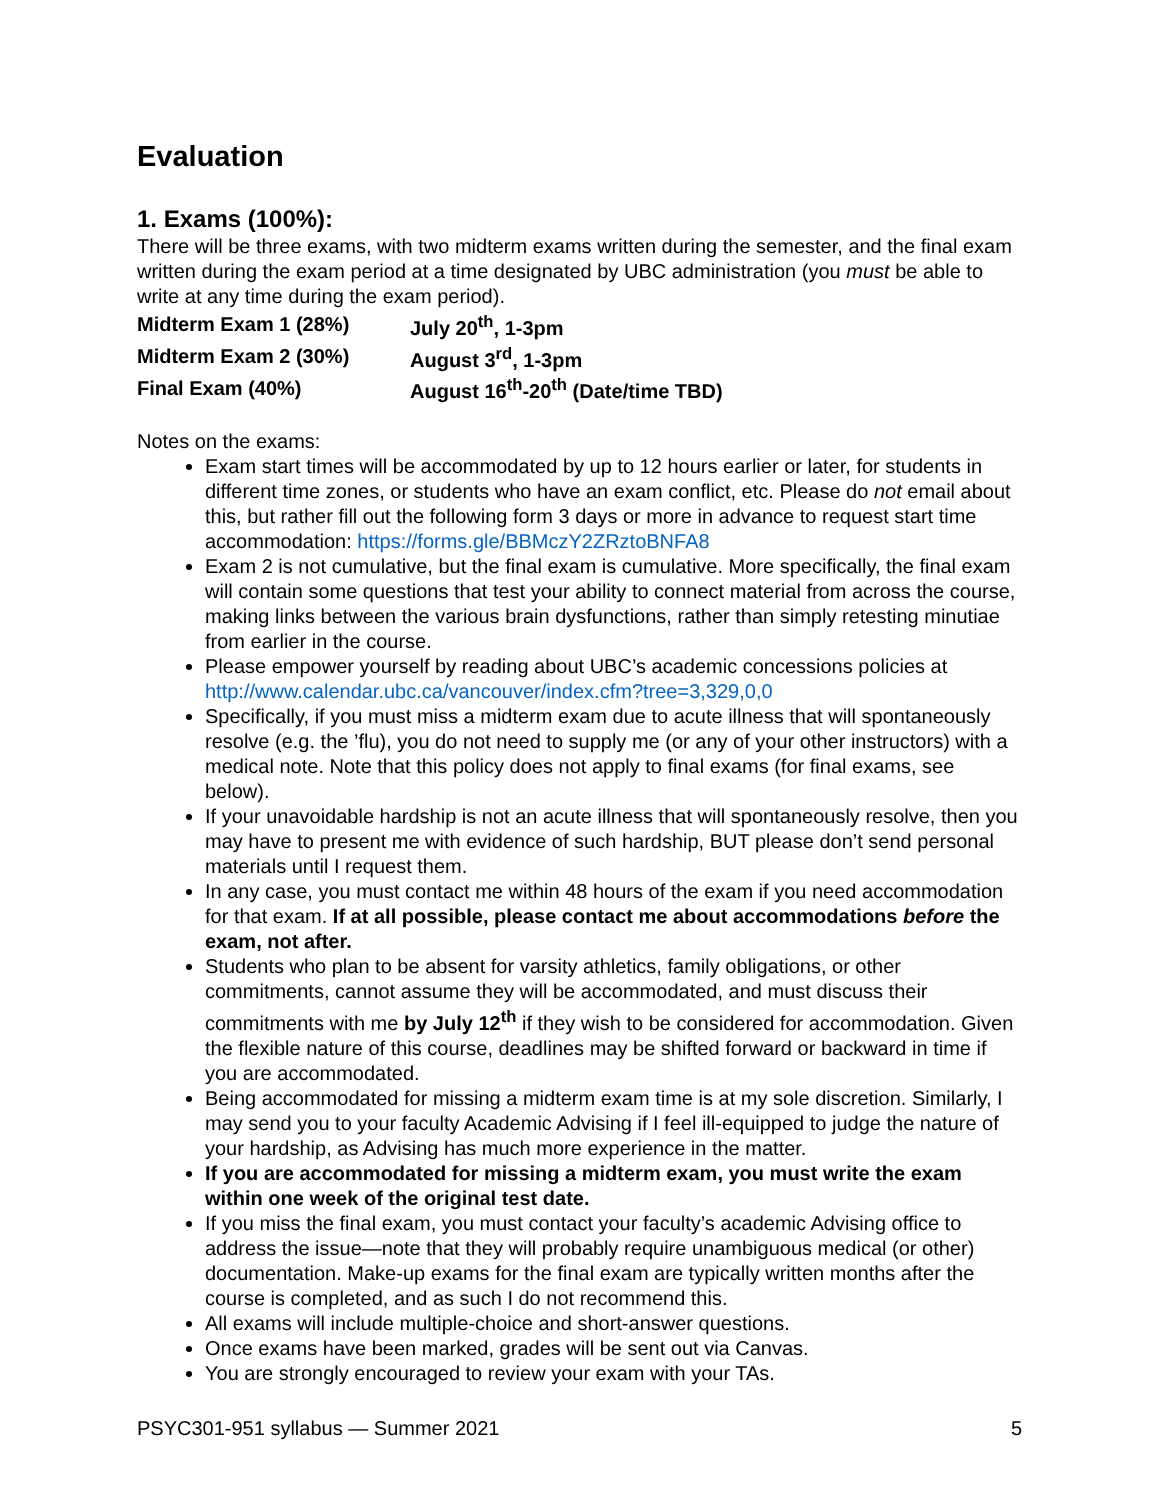Evaluation
1. Exams (100%):
There will be three exams, with two midterm exams written during the semester, and the final exam written during the exam period at a time designated by UBC administration (you must be able to write at any time during the exam period).
| Midterm Exam 1 (28%) | July 20<sup>th</sup>, 1-3pm |
| Midterm Exam 2 (30%) | August 3<sup>rd</sup>, 1-3pm |
| Final Exam (40%) | August 16<sup>th</sup>-20<sup>th</sup> (Date/time TBD) |
Notes on the exams:
Exam start times will be accommodated by up to 12 hours earlier or later, for students in different time zones, or students who have an exam conflict, etc. Please do not email about this, but rather fill out the following form 3 days or more in advance to request start time accommodation: https://forms.gle/BBMczY2ZRztoBNFA8
Exam 2 is not cumulative, but the final exam is cumulative. More specifically, the final exam will contain some questions that test your ability to connect material from across the course, making links between the various brain dysfunctions, rather than simply retesting minutiae from earlier in the course.
Please empower yourself by reading about UBC’s academic concessions policies at http://www.calendar.ubc.ca/vancouver/index.cfm?tree=3,329,0,0
Specifically, if you must miss a midterm exam due to acute illness that will spontaneously resolve (e.g. the ’flu), you do not need to supply me (or any of your other instructors) with a medical note. Note that this policy does not apply to final exams (for final exams, see below).
If your unavoidable hardship is not an acute illness that will spontaneously resolve, then you may have to present me with evidence of such hardship, BUT please don’t send personal materials until I request them.
In any case, you must contact me within 48 hours of the exam if you need accommodation for that exam. If at all possible, please contact me about accommodations before the exam, not after.
Students who plan to be absent for varsity athletics, family obligations, or other commitments, cannot assume they will be accommodated, and must discuss their commitments with me by July 12<sup>th</sup> if they wish to be considered for accommodation. Given the flexible nature of this course, deadlines may be shifted forward or backward in time if you are accommodated.
Being accommodated for missing a midterm exam time is at my sole discretion. Similarly, I may send you to your faculty Academic Advising if I feel ill-equipped to judge the nature of your hardship, as Advising has much more experience in the matter.
If you are accommodated for missing a midterm exam, you must write the exam within one week of the original test date.
If you miss the final exam, you must contact your faculty’s academic Advising office to address the issue—note that they will probably require unambiguous medical (or other) documentation. Make-up exams for the final exam are typically written months after the course is completed, and as such I do not recommend this.
All exams will include multiple-choice and short-answer questions.
Once exams have been marked, grades will be sent out via Canvas.
You are strongly encouraged to review your exam with your TAs.
PSYC301-951 syllabus — Summer 2021 5